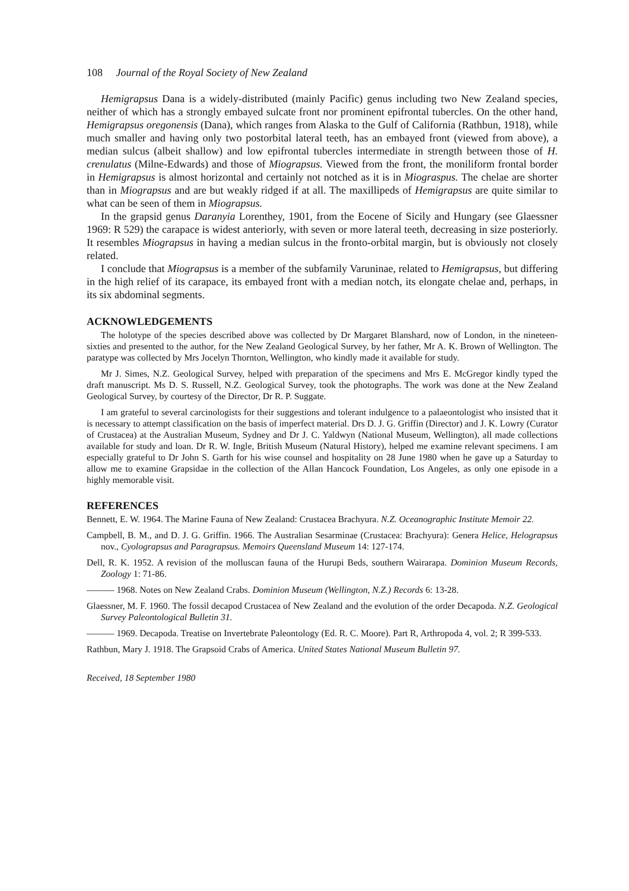108 Journal of the Royal Society of New Zealand
Hemigrapsus Dana is a widely-distributed (mainly Pacific) genus including two New Zealand species, neither of which has a strongly embayed sulcate front nor prominent epifrontal tubercles. On the other hand, Hemigrapsus oregonensis (Dana), which ranges from Alaska to the Gulf of California (Rathbun, 1918), while much smaller and having only two postorbital lateral teeth, has an embayed front (viewed from above), a median sulcus (albeit shallow) and low epifrontal tubercles intermediate in strength between those of H. crenulatus (Milne-Edwards) and those of Miograpsus. Viewed from the front, the moniliform frontal border in Hemigrapsus is almost horizontal and certainly not notched as it is in Miograspus. The chelae are shorter than in Miograpsus and are but weakly ridged if at all. The maxillipeds of Hemigrapsus are quite similar to what can be seen of them in Miograpsus.
In the grapsid genus Daranyia Lorenthey, 1901, from the Eocene of Sicily and Hungary (see Glaessner 1969: R 529) the carapace is widest anteriorly, with seven or more lateral teeth, decreasing in size posteriorly. It resembles Miograpsus in having a median sulcus in the fronto-orbital margin, but is obviously not closely related.
I conclude that Miograpsus is a member of the subfamily Varuninae, related to Hemigrapsus, but differing in the high relief of its carapace, its embayed front with a median notch, its elongate chelae and, perhaps, in its six abdominal segments.
ACKNOWLEDGEMENTS
The holotype of the species described above was collected by Dr Margaret Blanshard, now of London, in the nineteen-sixties and presented to the author, for the New Zealand Geological Survey, by her father, Mr A. K. Brown of Wellington. The paratype was collected by Mrs Jocelyn Thornton, Wellington, who kindly made it available for study.
Mr J. Simes, N.Z. Geological Survey, helped with preparation of the specimens and Mrs E. McGregor kindly typed the draft manuscript. Ms D. S. Russell, N.Z. Geological Survey, took the photographs. The work was done at the New Zealand Geological Survey, by courtesy of the Director, Dr R. P. Suggate.
I am grateful to several carcinologists for their suggestions and tolerant indulgence to a palaeontologist who insisted that it is necessary to attempt classification on the basis of imperfect material. Drs D. J. G. Griffin (Director) and J. K. Lowry (Curator of Crustacea) at the Australian Museum, Sydney and Dr J. C. Yaldwyn (National Museum, Wellington), all made collections available for study and loan. Dr R. W. Ingle, British Museum (Natural History), helped me examine relevant specimens. I am especially grateful to Dr John S. Garth for his wise counsel and hospitality on 28 June 1980 when he gave up a Saturday to allow me to examine Grapsidae in the collection of the Allan Hancock Foundation, Los Angeles, as only one episode in a highly memorable visit.
REFERENCES
Bennett, E. W. 1964. The Marine Fauna of New Zealand: Crustacea Brachyura. N.Z. Oceanographic Institute Memoir 22.
Campbell, B. M., and D. J. G. Griffin. 1966. The Australian Sesarminae (Crustacea: Brachyura): Genera Helice, Helograpsus nov., Cyolograpsus and Paragrapsus. Memoirs Queensland Museum 14: 127-174.
Dell, R. K. 1952. A revision of the molluscan fauna of the Hurupi Beds, southern Wairarapa. Dominion Museum Records, Zoology 1: 71-86.
——— 1968. Notes on New Zealand Crabs. Dominion Museum (Wellington, N.Z.) Records 6: 13-28.
Glaessner, M. F. 1960. The fossil decapod Crustacea of New Zealand and the evolution of the order Decapoda. N.Z. Geological Survey Paleontological Bulletin 31.
——— 1969. Decapoda. Treatise on Invertebrate Paleontology (Ed. R. C. Moore). Part R, Arthropoda 4, vol. 2; R 399-533.
Rathbun, Mary J. 1918. The Grapsoid Crabs of America. United States National Museum Bulletin 97.
Received, 18 September 1980